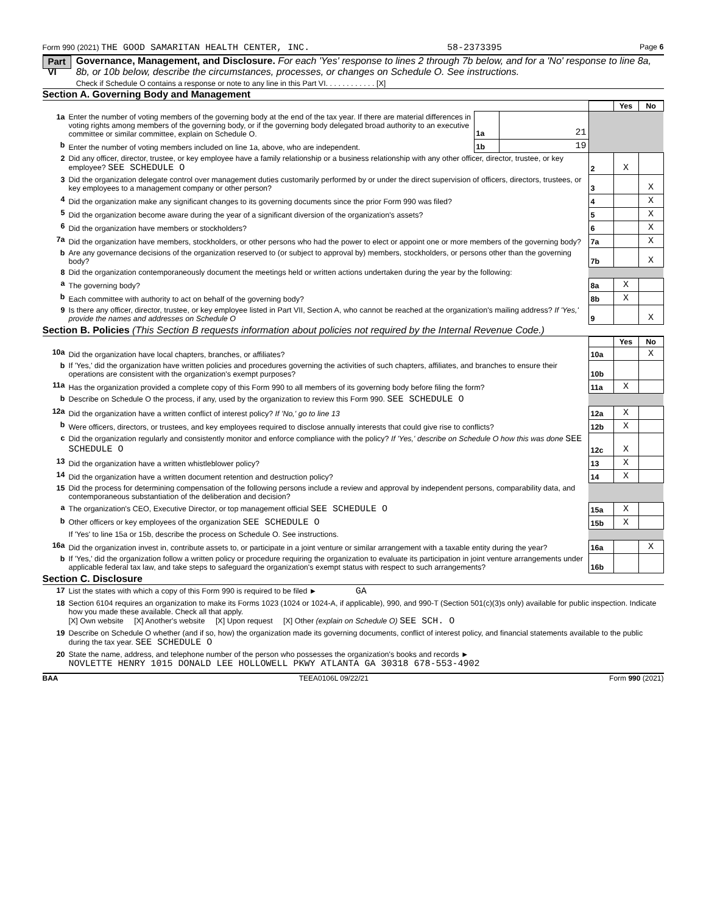Form 990 (2021) THE GOOD SAMARITAN HEALTH CENTER, INC. 58-2373395 Page 6
Part VI
Governance, Management, and Disclosure. For each 'Yes' response to lines 2 through 7b below, and for a 'No' response to line 8a, 8b, or 10b below, describe the circumstances, processes, or changes on Schedule O. See instructions.
Check if Schedule O contains a response or note to any line in this Part VI. . . . . . . . . . . . [X]
Section A. Governing Body and Management
| | | | | | Yes | No |
| 1a | Enter the number of voting members of the governing body at the end of the tax year. If there are material differences in voting rights among members of the governing body, or if the governing body delegated broad authority to an executive committee or similar committee, explain on Schedule O. | 1a | 21 | | | |
| b | Enter the number of voting members included on line 1a, above, who are independent. | 1b | 19 | | | |
| 2 | Did any officer, director, trustee, or key employee have a family relationship or a business relationship with any other officer, director, trustee, or key employee? SEE SCHEDULE O | | | 2 | X | |
| 3 | Did the organization delegate control over management duties customarily performed by or under the direct supervision of officers, directors, trustees, or key employees to a management company or other person? | | | 3 | | X |
| 4 | Did the organization make any significant changes to its governing documents since the prior Form 990 was filed? | | | 4 | | X |
| 5 | Did the organization become aware during the year of a significant diversion of the organization's assets? | | | 5 | | X |
| 6 | Did the organization have members or stockholders? | | | 6 | | X |
| 7a | Did the organization have members, stockholders, or other persons who had the power to elect or appoint one or more members of the governing body? | | | 7a | | X |
| b | Are any governance decisions of the organization reserved to (or subject to approval by) members, stockholders, or persons other than the governing body? | | | 7b | | X |
| 8 | Did the organization contemporaneously document the meetings held or written actions undertaken during the year by the following: | | | | | |
| a | The governing body? | | | 8a | X | |
| b | Each committee with authority to act on behalf of the governing body? | | | 8b | X | |
| 9 | Is there any officer, director, trustee, or key employee listed in Part VII, Section A, who cannot be reached at the organization's mailing address? If 'Yes,' provide the names and addresses on Schedule O | | | 9 | | X |
Section B. Policies (This Section B requests information about policies not required by the Internal Revenue Code.)
| | | | Yes | No |
| 10a | Did the organization have local chapters, branches, or affiliates? | 10a | | X |
| b | If 'Yes,' did the organization have written policies and procedures governing the activities of such chapters, affiliates, and branches to ensure their operations are consistent with the organization's exempt purposes? | 10b | | |
| 11a | Has the organization provided a complete copy of this Form 990 to all members of its governing body before filing the form? | 11a | X | |
| b | Describe on Schedule O the process, if any, used by the organization to review this Form 990. SEE SCHEDULE O | | | |
| 12a | Did the organization have a written conflict of interest policy? If 'No,' go to line 13 | 12a | X | |
| b | Were officers, directors, or trustees, and key employees required to disclose annually interests that could give rise to conflicts? | 12b | X | |
| c | Did the organization regularly and consistently monitor and enforce compliance with the policy? If 'Yes,' describe on Schedule O how this was done SEE SCHEDULE O | 12c | X | |
| 13 | Did the organization have a written whistleblower policy? | 13 | X | |
| 14 | Did the organization have a written document retention and destruction policy? | 14 | X | |
| 15 | Did the process for determining compensation of the following persons include a review and approval by independent persons, comparability data, and contemporaneous substantiation of the deliberation and decision? | | | |
| a | The organization's CEO, Executive Director, or top management official SEE SCHEDULE O | 15a | X | |
| b | Other officers or key employees of the organization SEE SCHEDULE O | 15b | X | |
| | If 'Yes' to line 15a or 15b, describe the process on Schedule O. See instructions. | | | |
| 16a | Did the organization invest in, contribute assets to, or participate in a joint venture or similar arrangement with a taxable entity during the year? | 16a | | X |
| b | If 'Yes,' did the organization follow a written policy or procedure requiring the organization to evaluate its participation in joint venture arrangements under applicable federal tax law, and take steps to safeguard the organization's exempt status with respect to such arrangements? | 16b | | |
Section C. Disclosure
| 17 | List the states with which a copy of this Form 990 is required to be filed ► GA |
| 18 | Section 6104 requires an organization to make its Forms 1023 (1024 or 1024-A, if applicable), 990, and 990-T (Section 501(c)(3)s only) available for public inspection. Indicate how you made these available. Check all that apply. [X] Own website [X] Another's website [X] Upon request [X] Other (explain on Schedule O) SEE SCH. O |
| 19 | Describe on Schedule O whether (and if so, how) the organization made its governing documents, conflict of interest policy, and financial statements available to the public during the tax year. SEE SCHEDULE O |
| 20 | State the name, address, and telephone number of the person who possesses the organization's books and records ► NOVLETTE HENRY 1015 DONALD LEE HOLLOWELL PKWY ATLANTA GA 30318 678-553-4902 |
BAA TEEA0106L 09/22/21 Form 990 (2021)